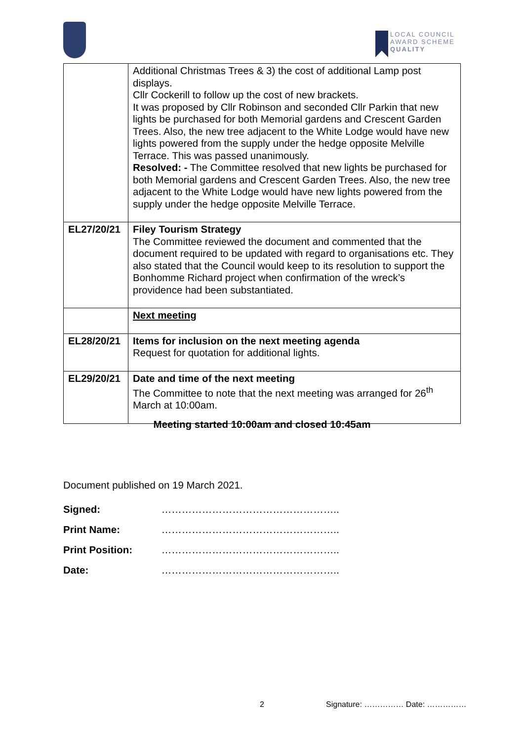LOCAL COUNCIL
AWARD SCHEME
QUALITY
| | Additional Christmas Trees & 3) the cost of additional Lamp post displays. Cllr Cockerill to follow up the cost of new brackets. It was proposed by Cllr Robinson and seconded Cllr Parkin that new lights be purchased for both Memorial gardens and Crescent Garden Trees. Also, the new tree adjacent to the White Lodge would have new lights powered from the supply under the hedge opposite Melville Terrace. This was passed unanimously. Resolved: - The Committee resolved that new lights be purchased for both Memorial gardens and Crescent Garden Trees. Also, the new tree adjacent to the White Lodge would have new lights powered from the supply under the hedge opposite Melville Terrace. |
| EL27/20/21 | Filey Tourism Strategy The Committee reviewed the document and commented that the document required to be updated with regard to organisations etc. They also stated that the Council would keep to its resolution to support the Bonhomme Richard project when confirmation of the wreck’s providence had been substantiated. |
| | Next meeting |
| EL28/20/21 | Items for inclusion on the next meeting agenda Request for quotation for additional lights. |
| EL29/20/21 | Date and time of the next meeting The Committee to note that the next meeting was arranged for 26<sup>th</sup> March at 10:00am. |
Meeting started 10:00am and closed 10:45am
Document published on 19 March 2021.
Signed: ……………………………………………..
Print Name: ……………………………………………..
Print Position: ……………………………………………..
Date: ……………………………………………..
2 Signature: …………… Date: ……………